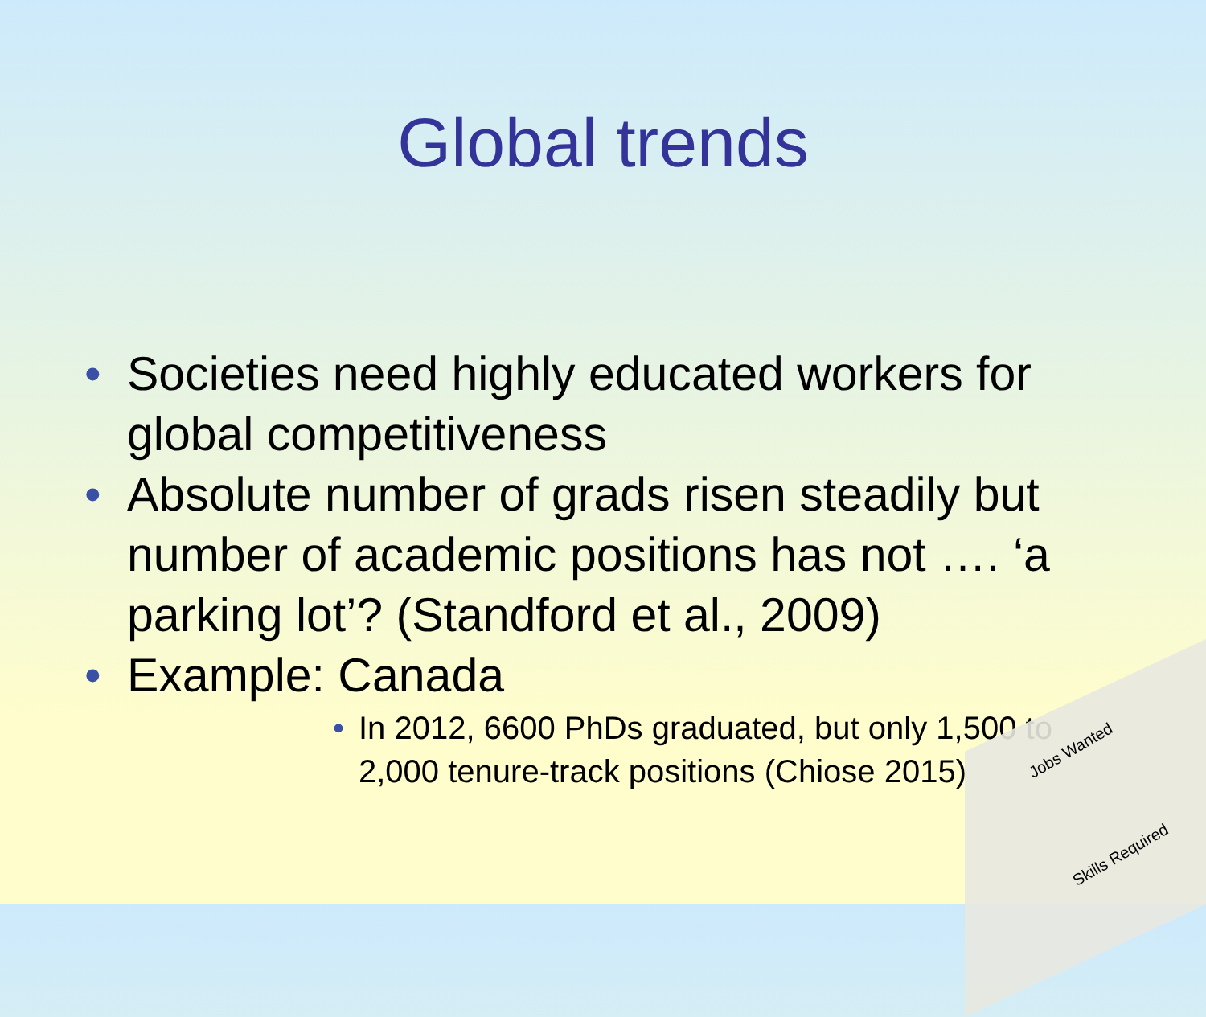Global trends
• Societies need highly educated workers for global competitiveness
• Absolute number of grads risen steadily but number of academic positions has not …. ‘a parking lot’? (Standford et al., 2009)
• Example: Canada
• In 2012, 6600 PhDs graduated, but only 1,500 to 2,000 tenure-track positions (Chiose 2015)
Jobs Wanted
Skills Required